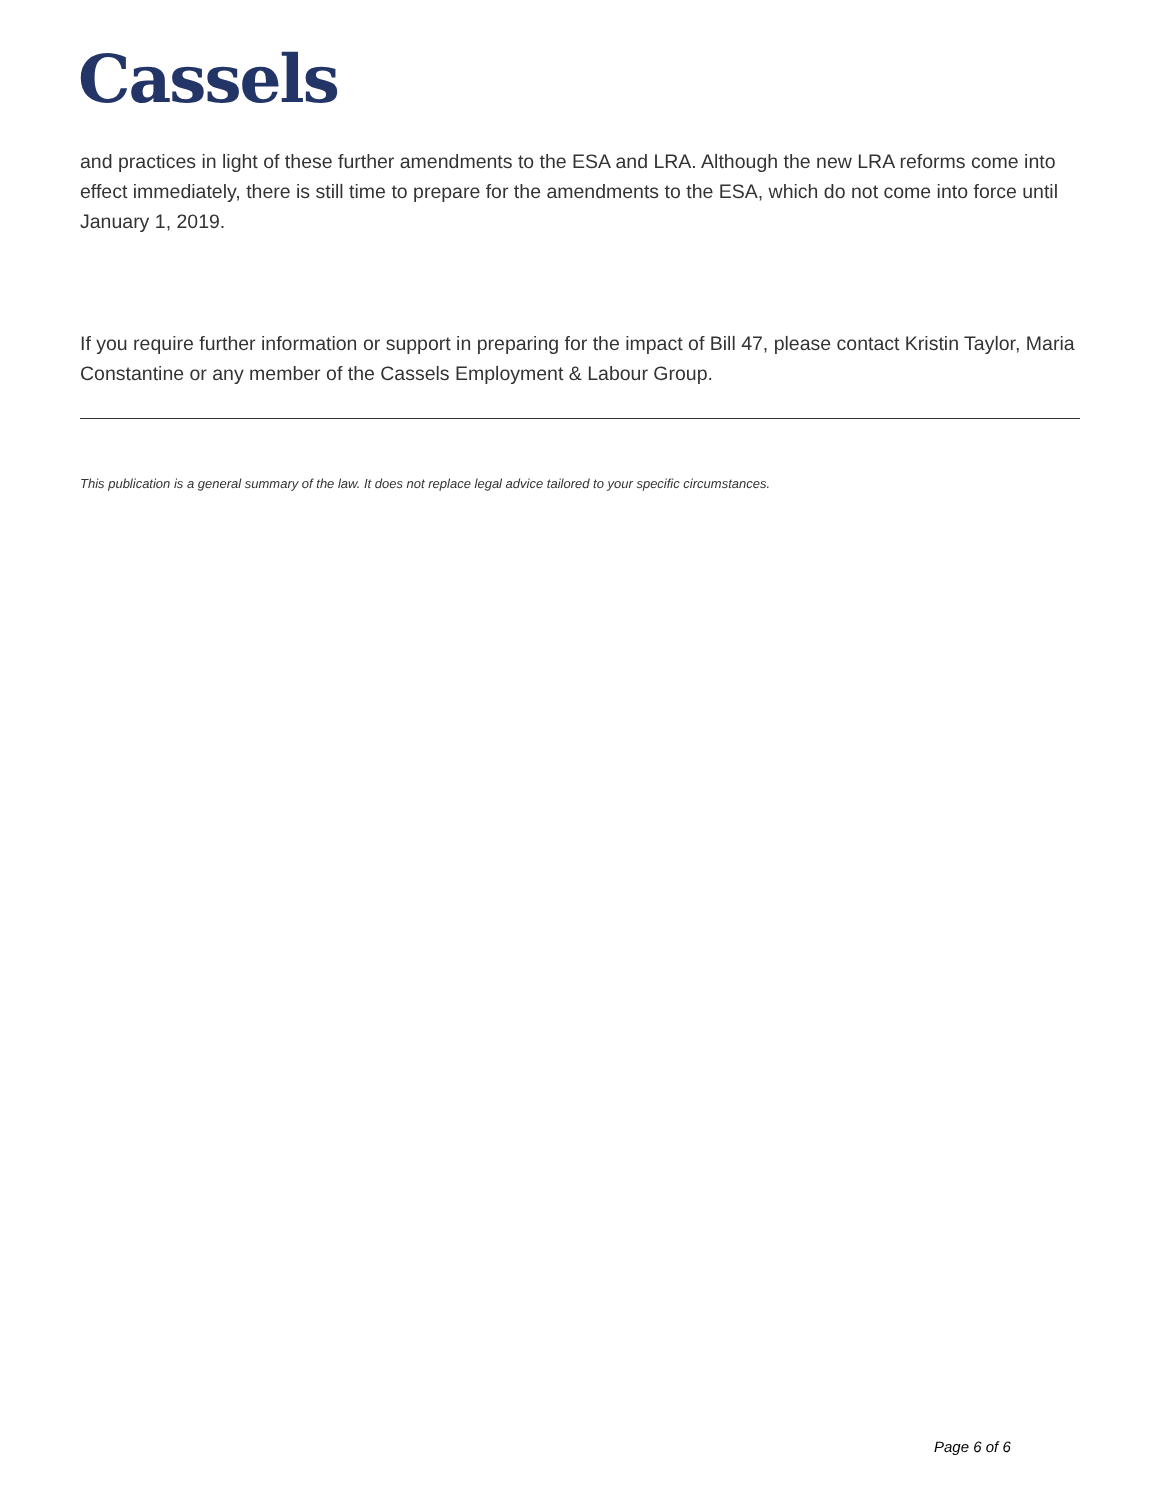Cassels
and practices in light of these further amendments to the ESA and LRA. Although the new LRA reforms come into effect immediately, there is still time to prepare for the amendments to the ESA, which do not come into force until January 1, 2019.
If you require further information or support in preparing for the impact of Bill 47, please contact Kristin Taylor, Maria Constantine or any member of the Cassels Employment & Labour Group.
This publication is a general summary of the law. It does not replace legal advice tailored to your specific circumstances.
Page 6 of 6